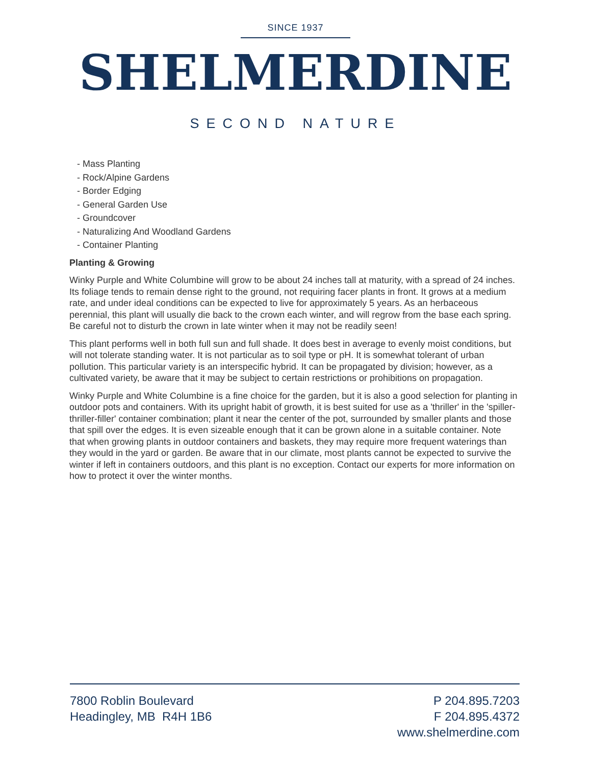SINCE 1937
SHELMERDINE
SECOND NATURE
- Mass Planting
- Rock/Alpine Gardens
- Border Edging
- General Garden Use
- Groundcover
- Naturalizing And Woodland Gardens
- Container Planting
Planting & Growing
Winky Purple and White Columbine will grow to be about 24 inches tall at maturity, with a spread of 24 inches. Its foliage tends to remain dense right to the ground, not requiring facer plants in front. It grows at a medium rate, and under ideal conditions can be expected to live for approximately 5 years. As an herbaceous perennial, this plant will usually die back to the crown each winter, and will regrow from the base each spring. Be careful not to disturb the crown in late winter when it may not be readily seen!
This plant performs well in both full sun and full shade. It does best in average to evenly moist conditions, but will not tolerate standing water. It is not particular as to soil type or pH. It is somewhat tolerant of urban pollution. This particular variety is an interspecific hybrid. It can be propagated by division; however, as a cultivated variety, be aware that it may be subject to certain restrictions or prohibitions on propagation.
Winky Purple and White Columbine is a fine choice for the garden, but it is also a good selection for planting in outdoor pots and containers. With its upright habit of growth, it is best suited for use as a 'thriller' in the 'spiller-thriller-filler' container combination; plant it near the center of the pot, surrounded by smaller plants and those that spill over the edges. It is even sizeable enough that it can be grown alone in a suitable container. Note that when growing plants in outdoor containers and baskets, they may require more frequent waterings than they would in the yard or garden. Be aware that in our climate, most plants cannot be expected to survive the winter if left in containers outdoors, and this plant is no exception. Contact our experts for more information on how to protect it over the winter months.
7800 Roblin Boulevard
Headingley, MB R4H 1B6
P 204.895.7203
F 204.895.4372
www.shelmerdine.com